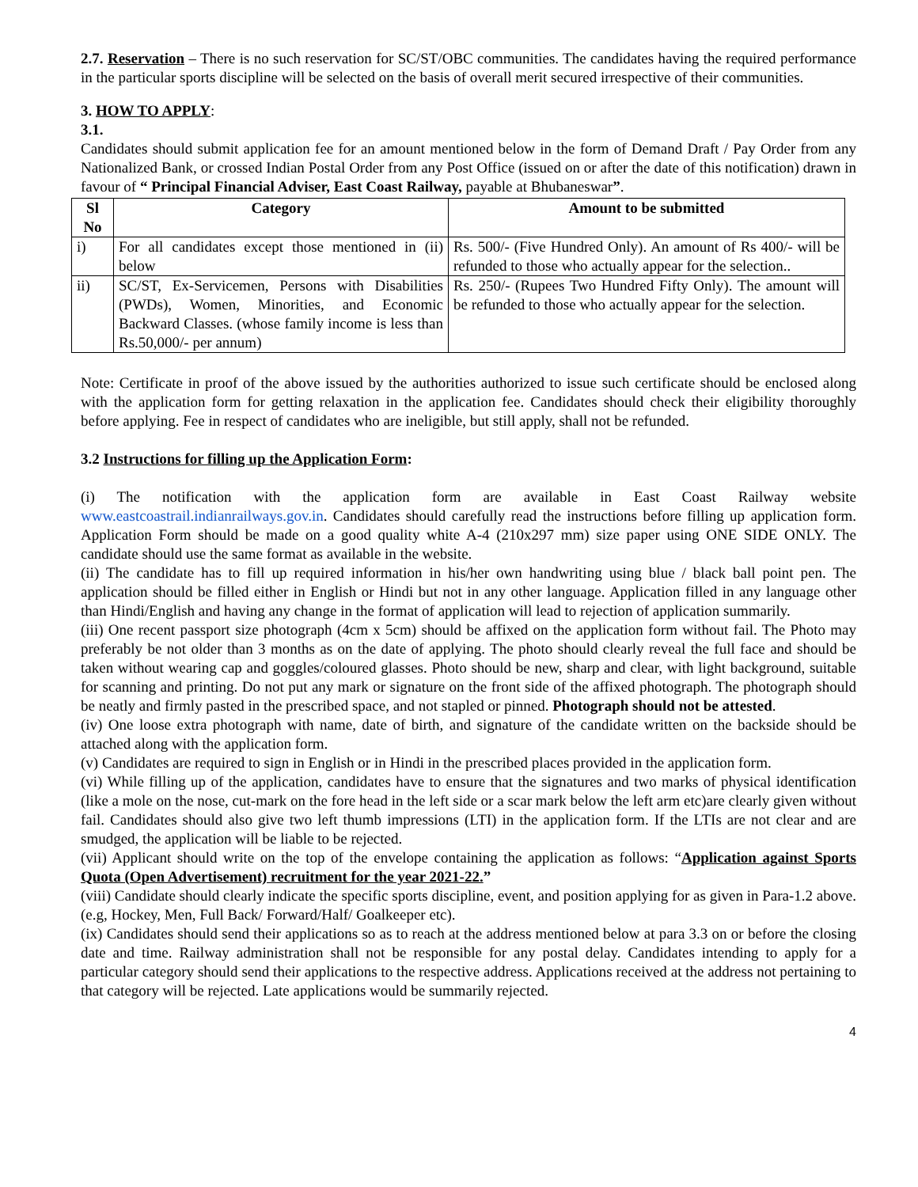2.7. Reservation – There is no such reservation for SC/ST/OBC communities. The candidates having the required performance in the particular sports discipline will be selected on the basis of overall merit secured irrespective of their communities.
3. HOW TO APPLY:
3.1.
Candidates should submit application fee for an amount mentioned below in the form of Demand Draft / Pay Order from any Nationalized Bank, or crossed Indian Postal Order from any Post Office (issued on or after the date of this notification) drawn in favour of “ Principal Financial Adviser, East Coast Railway, payable at Bhubaneswar”.
| Sl No | Category | Amount to be submitted |
| --- | --- | --- |
| i) | For all candidates except those mentioned in (ii) below | Rs. 500/- (Five Hundred Only). An amount of Rs 400/- will be refunded to those who actually appear for the selection.. |
| ii) | SC/ST, Ex-Servicemen, Persons with Disabilities (PWDs), Women, Minorities, and Economic Backward Classes. (whose family income is less than Rs.50,000/- per annum) | Rs. 250/- (Rupees Two Hundred Fifty Only). The amount will be refunded to those who actually appear for the selection. |
Note: Certificate in proof of the above issued by the authorities authorized to issue such certificate should be enclosed along with the application form for getting relaxation in the application fee. Candidates should check their eligibility thoroughly before applying. Fee in respect of candidates who are ineligible, but still apply, shall not be refunded.
3.2 Instructions for filling up the Application Form:
(i) The notification with the application form are available in East Coast Railway website www.eastcoastrail.indianrailways.gov.in. Candidates should carefully read the instructions before filling up application form. Application Form should be made on a good quality white A-4 (210x297 mm) size paper using ONE SIDE ONLY. The candidate should use the same format as available in the website.
(ii) The candidate has to fill up required information in his/her own handwriting using blue / black ball point pen. The application should be filled either in English or Hindi but not in any other language. Application filled in any language other than Hindi/English and having any change in the format of application will lead to rejection of application summarily.
(iii) One recent passport size photograph (4cm x 5cm) should be affixed on the application form without fail. The Photo may preferably be not older than 3 months as on the date of applying. The photo should clearly reveal the full face and should be taken without wearing cap and goggles/coloured glasses. Photo should be new, sharp and clear, with light background, suitable for scanning and printing. Do not put any mark or signature on the front side of the affixed photograph. The photograph should be neatly and firmly pasted in the prescribed space, and not stapled or pinned. Photograph should not be attested.
(iv) One loose extra photograph with name, date of birth, and signature of the candidate written on the backside should be attached along with the application form.
(v) Candidates are required to sign in English or in Hindi in the prescribed places provided in the application form.
(vi) While filling up of the application, candidates have to ensure that the signatures and two marks of physical identification (like a mole on the nose, cut-mark on the fore head in the left side or a scar mark below the left arm etc)are clearly given without fail. Candidates should also give two left thumb impressions (LTI) in the application form. If the LTIs are not clear and are smudged, the application will be liable to be rejected.
(vii) Applicant should write on the top of the envelope containing the application as follows: “Application against Sports Quota (Open Advertisement) recruitment for the year 2021-22.”
(viii) Candidate should clearly indicate the specific sports discipline, event, and position applying for as given in Para-1.2 above. (e.g, Hockey, Men, Full Back/ Forward/Half/ Goalkeeper etc).
(ix) Candidates should send their applications so as to reach at the address mentioned below at para 3.3 on or before the closing date and time. Railway administration shall not be responsible for any postal delay. Candidates intending to apply for a particular category should send their applications to the respective address. Applications received at the address not pertaining to that category will be rejected. Late applications would be summarily rejected.
4